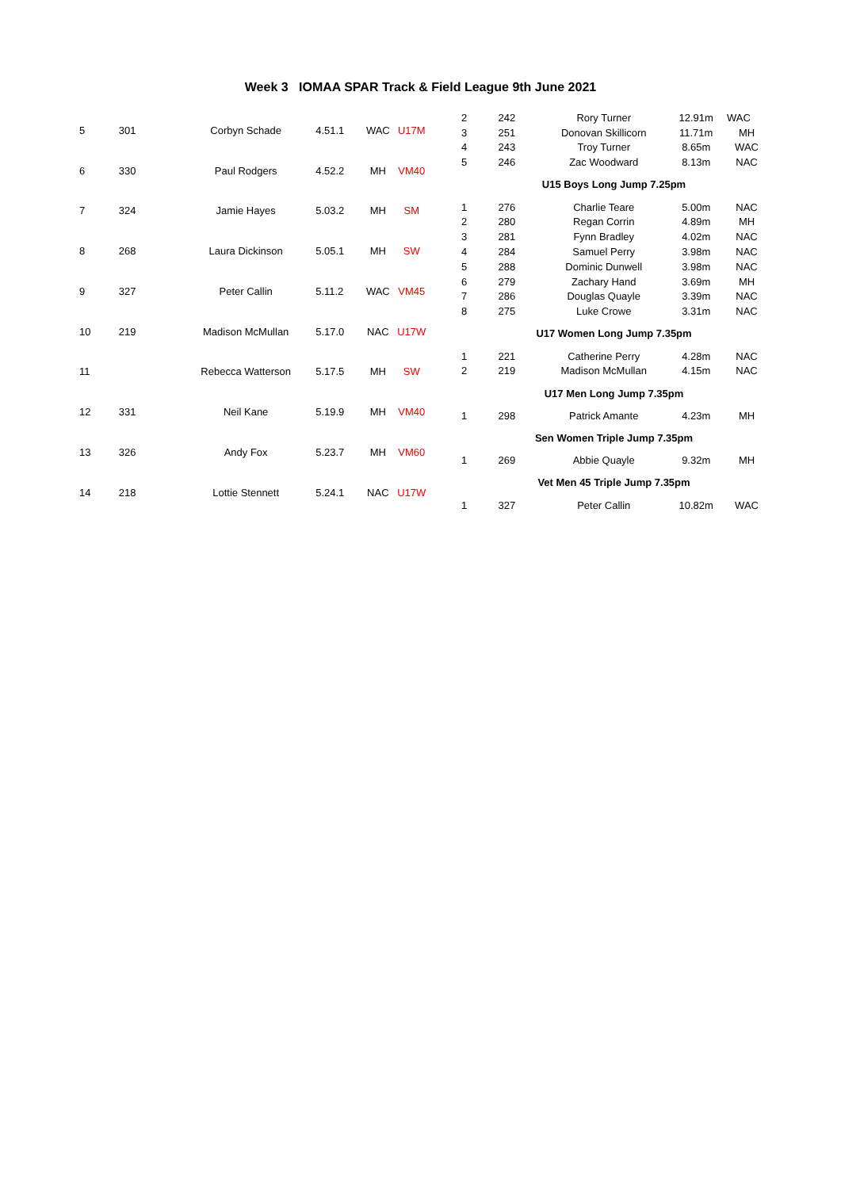Week 3 IOMAA SPAR Track & Field League 9th June 2021
| 5 | 301 | Corbyn Schade | 4.51.1 | WAC | U17M |
| 6 | 330 | Paul Rodgers | 4.52.2 | MH | VM40 |
| 7 | 324 | Jamie Hayes | 5.03.2 | MH | SM |
| 8 | 268 | Laura Dickinson | 5.05.1 | MH | SW |
| 9 | 327 | Peter Callin | 5.11.2 | WAC | VM45 |
| 10 | 219 | Madison McMullan | 5.17.0 | NAC | U17W |
| 11 | | Rebecca Watterson | 5.17.5 | MH | SW |
| 12 | 331 | Neil Kane | 5.19.9 | MH | VM40 |
| 13 | 326 | Andy Fox | 5.23.7 | MH | VM60 |
| 14 | 218 | Lottie Stennett | 5.24.1 | NAC | U17W |
| 2 | 242 | Rory Turner | 12.91m | WAC |
| 3 | 251 | Donovan Skillicorn | 11.71m | MH |
| 4 | 243 | Troy Turner | 8.65m | WAC |
| 5 | 246 | Zac Woodward | 8.13m | NAC |
| U15 Boys Long Jump 7.25pm | | | | |
| 1 | 276 | Charlie Teare | 5.00m | NAC |
| 2 | 280 | Regan Corrin | 4.89m | MH |
| 3 | 281 | Fynn Bradley | 4.02m | NAC |
| 4 | 284 | Samuel Perry | 3.98m | NAC |
| 5 | 288 | Dominic Dunwell | 3.98m | NAC |
| 6 | 279 | Zachary Hand | 3.69m | MH |
| 7 | 286 | Douglas Quayle | 3.39m | NAC |
| 8 | 275 | Luke Crowe | 3.31m | NAC |
| U17 Women Long Jump 7.35pm | | | | |
| 1 | 221 | Catherine Perry | 4.28m | NAC |
| 2 | 219 | Madison McMullan | 4.15m | NAC |
| U17 Men Long Jump 7.35pm | | | | |
| 1 | 298 | Patrick Amante | 4.23m | MH |
| Sen Women Triple Jump 7.35pm | | | | |
| 1 | 269 | Abbie Quayle | 9.32m | MH |
| Vet Men 45 Triple Jump 7.35pm | | | | |
| 1 | 327 | Peter Callin | 10.82m | WAC |